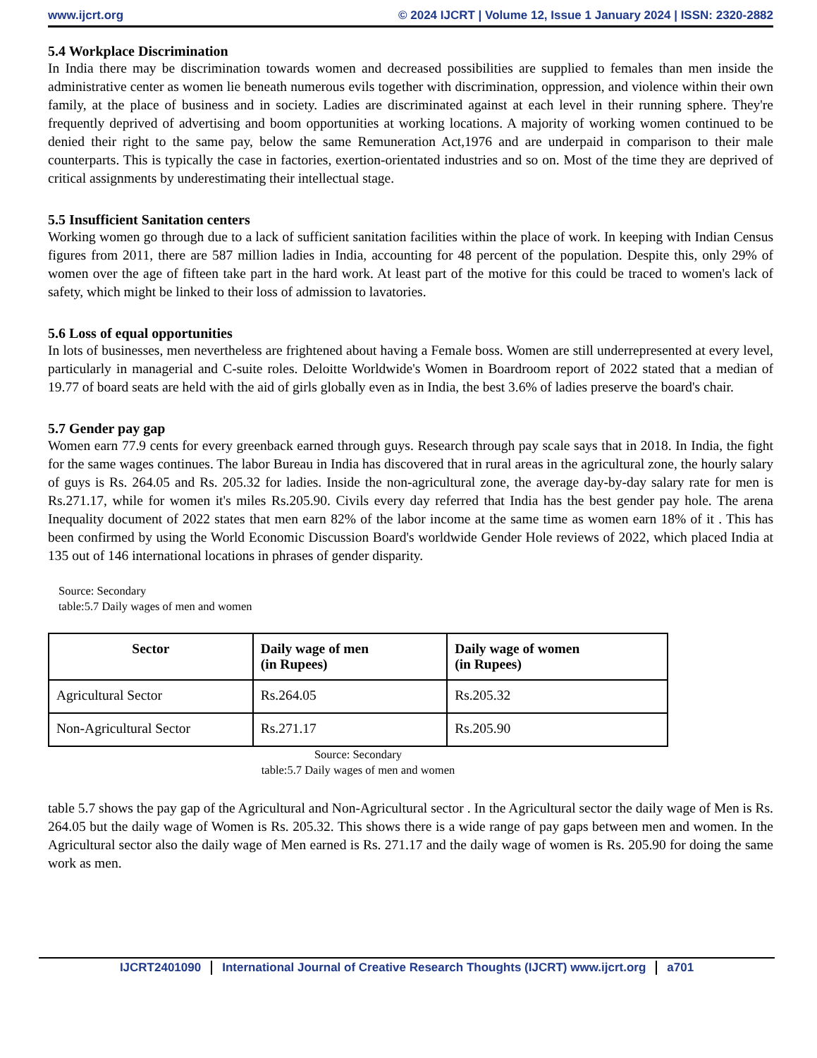www.ijcrt.org © 2024 IJCRT | Volume 12, Issue 1 January 2024 | ISSN: 2320-2882
5.4 Workplace Discrimination
In India there may be discrimination towards women and decreased possibilities are supplied to females than men inside the administrative center as women lie beneath numerous evils together with discrimination, oppression, and violence within their own family, at the place of business and in society. Ladies are discriminated against at each level in their running sphere. They're frequently deprived of advertising and boom opportunities at working locations. A majority of working women continued to be denied their right to the same pay, below the same Remuneration Act,1976 and are underpaid in comparison to their male counterparts. This is typically the case in factories, exertion-orientated industries and so on. Most of the time they are deprived of critical assignments by underestimating their intellectual stage.
5.5 Insufficient Sanitation centers
Working women go through due to a lack of sufficient sanitation facilities within the place of work. In keeping with Indian Census figures from 2011, there are 587 million ladies in India, accounting for 48 percent of the population. Despite this, only 29% of women over the age of fifteen take part in the hard work. At least part of the motive for this could be traced to women's lack of safety, which might be linked to their loss of admission to lavatories.
5.6 Loss of equal opportunities
In lots of businesses, men nevertheless are frightened about having a Female boss. Women are still underrepresented at every level, particularly in managerial and C-suite roles. Deloitte Worldwide's Women in Boardroom report of 2022 stated that a median of 19.77 of board seats are held with the aid of girls globally even as in India, the best 3.6% of ladies preserve the board's chair.
5.7 Gender pay gap
Women earn 77.9 cents for every greenback earned through guys. Research through pay scale says that in 2018. In India, the fight for the same wages continues. The labor Bureau in India has discovered that in rural areas in the agricultural zone, the hourly salary of guys is Rs. 264.05 and Rs. 205.32 for ladies. Inside the non-agricultural zone, the average day-by-day salary rate for men is Rs.271.17, while for women it's miles Rs.205.90. Civils every day referred that India has the best gender pay hole. The arena Inequality document of 2022 states that men earn 82% of the labor income at the same time as women earn 18% of it . This has been confirmed by using the World Economic Discussion Board's worldwide Gender Hole reviews of 2022, which placed India at 135 out of 146 international locations in phrases of gender disparity.
Source: Secondary
table:5.7 Daily wages of men and women
| Sector | Daily wage of men (in Rupees) | Daily wage of women (in Rupees) |
| --- | --- | --- |
| Agricultural Sector | Rs.264.05 | Rs.205.32 |
| Non-Agricultural Sector | Rs.271.17 | Rs.205.90 |
Source: Secondary
table:5.7 Daily wages of men and women
table 5.7 shows the pay gap of the Agricultural and Non-Agricultural sector . In the Agricultural sector the daily wage of Men is Rs. 264.05 but the daily wage of Women is Rs. 205.32. This shows there is a wide range of pay gaps between men and women. In the Agricultural sector also the daily wage of Men earned is Rs. 271.17 and the daily wage of women is Rs. 205.90 for doing the same work as men.
IJCRT2401090 International Journal of Creative Research Thoughts (IJCRT) www.ijcrt.org a701